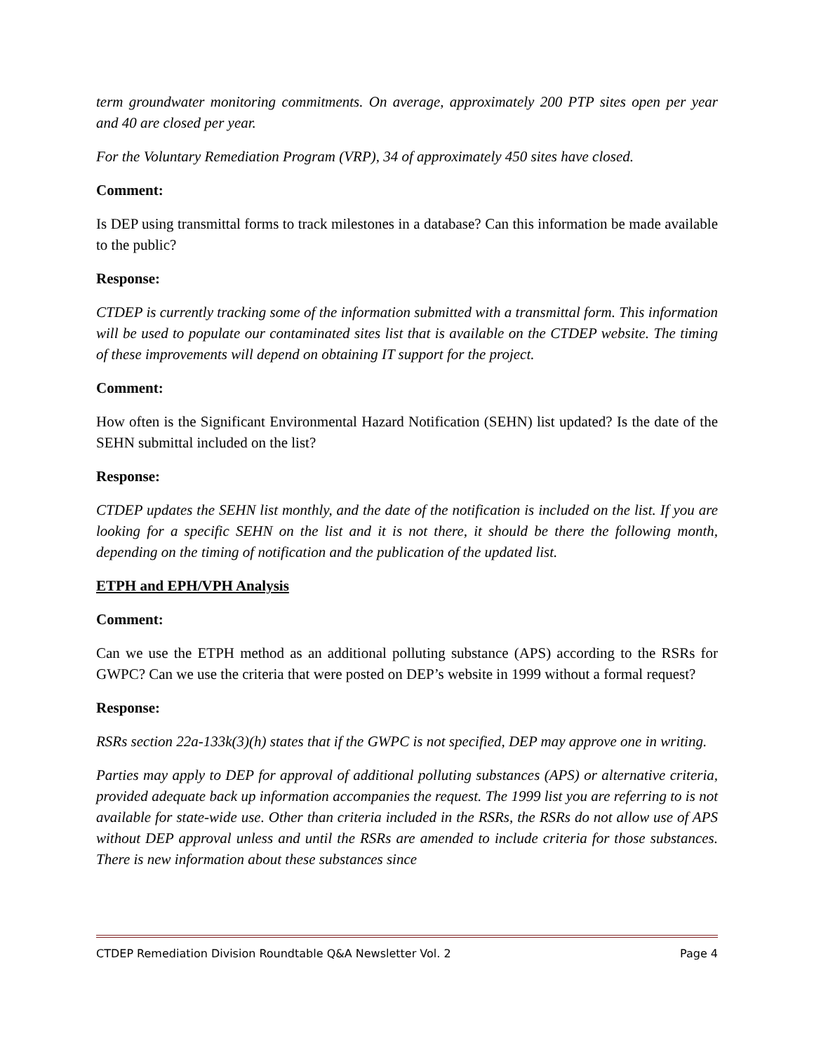term groundwater monitoring commitments. On average, approximately 200 PTP sites open per year and 40 are closed per year.
For the Voluntary Remediation Program (VRP), 34 of approximately 450 sites have closed.
Comment:
Is DEP using transmittal forms to track milestones in a database? Can this information be made available to the public?
Response:
CTDEP is currently tracking some of the information submitted with a transmittal form. This information will be used to populate our contaminated sites list that is available on the CTDEP website. The timing of these improvements will depend on obtaining IT support for the project.
Comment:
How often is the Significant Environmental Hazard Notification (SEHN) list updated? Is the date of the SEHN submittal included on the list?
Response:
CTDEP updates the SEHN list monthly, and the date of the notification is included on the list. If you are looking for a specific SEHN on the list and it is not there, it should be there the following month, depending on the timing of notification and the publication of the updated list.
ETPH and EPH/VPH Analysis
Comment:
Can we use the ETPH method as an additional polluting substance (APS) according to the RSRs for GWPC? Can we use the criteria that were posted on DEP’s website in 1999 without a formal request?
Response:
RSRs section 22a-133k(3)(h) states that if the GWPC is not specified, DEP may approve one in writing.
Parties may apply to DEP for approval of additional polluting substances (APS) or alternative criteria, provided adequate back up information accompanies the request. The 1999 list you are referring to is not available for state-wide use. Other than criteria included in the RSRs, the RSRs do not allow use of APS without DEP approval unless and until the RSRs are amended to include criteria for those substances. There is new information about these substances since
CTDEP Remediation Division Roundtable Q&A Newsletter Vol. 2 Page 4